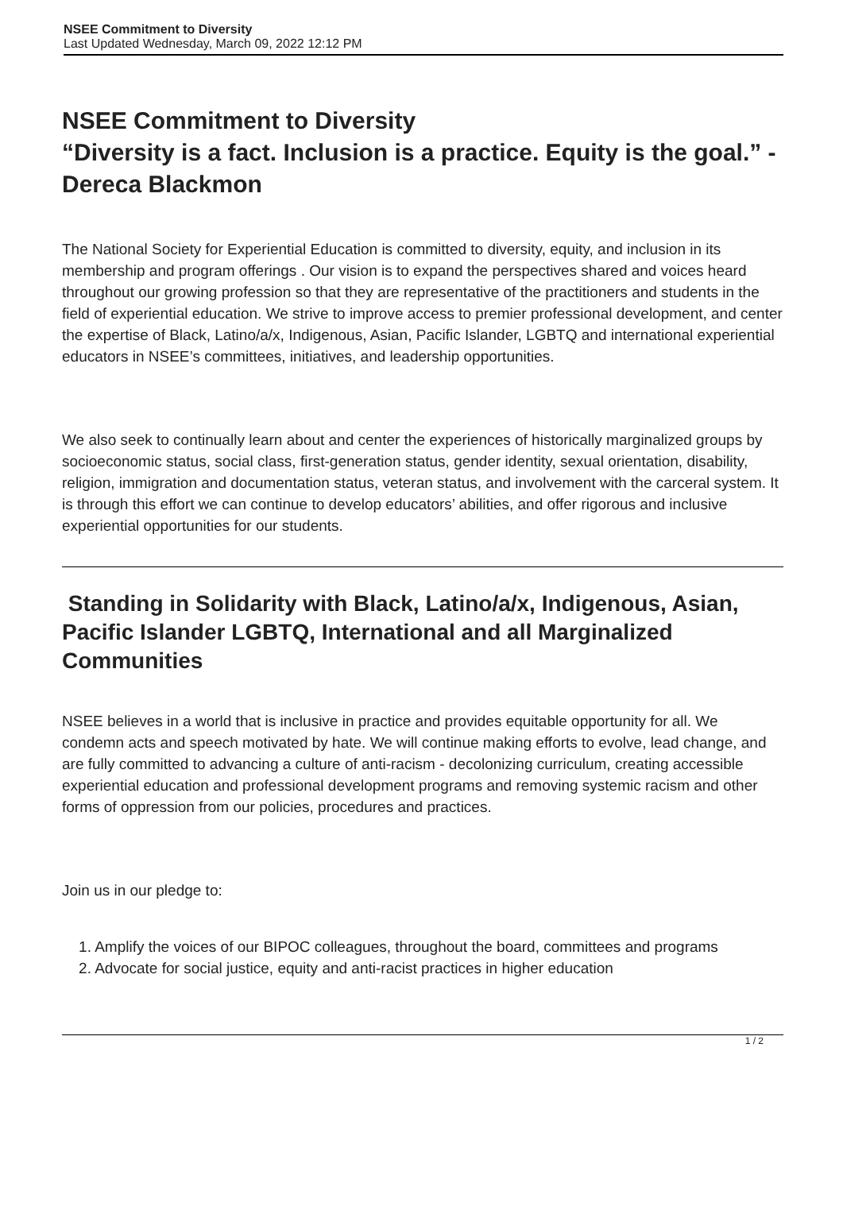NSEE Commitment to Diversity
Last Updated Wednesday, March 09, 2022 12:12 PM
NSEE Commitment to Diversity
“Diversity is a fact. Inclusion is a practice. Equity is the goal.” - Dereca Blackmon
The National Society for Experiential Education is committed to diversity, equity, and inclusion in its membership and program offerings . Our vision is to expand the perspectives shared and voices heard throughout our growing profession so that they are representative of the practitioners and students in the field of experiential education. We strive to improve access to premier professional development, and center the expertise of Black, Latino/a/x, Indigenous, Asian, Pacific Islander, LGBTQ and international experiential educators in NSEE’s committees, initiatives, and leadership opportunities.
We also seek to continually learn about and center the experiences of historically marginalized groups by socioeconomic status, social class, first-generation status, gender identity, sexual orientation, disability, religion, immigration and documentation status, veteran status, and involvement with the carceral system. It is through this effort we can continue to develop educators’ abilities, and offer rigorous and inclusive experiential opportunities for our students.
Standing in Solidarity with Black, Latino/a/x, Indigenous, Asian, Pacific Islander LGBTQ, International and all Marginalized Communities
NSEE believes in a world that is inclusive in practice and provides equitable opportunity for all. We condemn acts and speech motivated by hate. We will continue making efforts to evolve, lead change, and are fully committed to advancing a culture of anti-racism - decolonizing curriculum, creating accessible experiential education and professional development programs and removing systemic racism and other forms of oppression from our policies, procedures and practices.
Join us in our pledge to:
1. Amplify the voices of our BIPOC colleagues, throughout the board, committees and programs
2. Advocate for social justice, equity and anti-racist practices in higher education
1 / 2